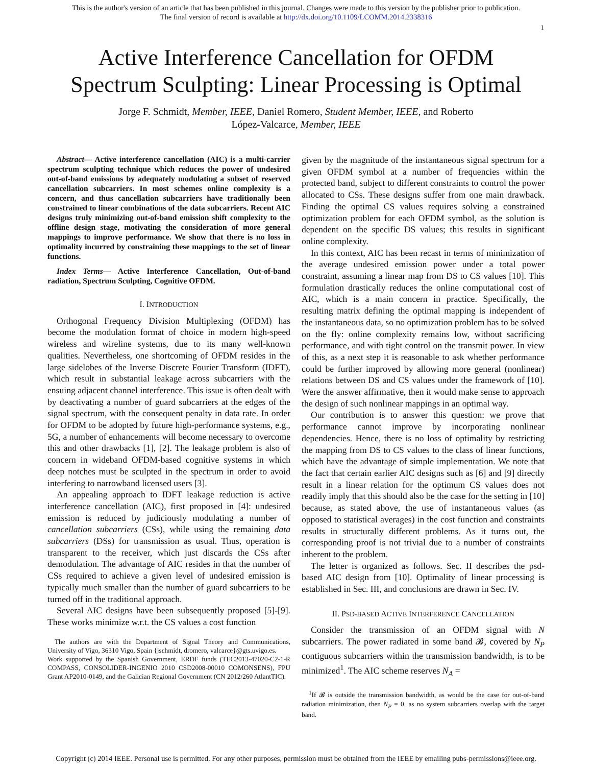This is the author's version of an article that has been published in this journal. Changes were made to this version by the publisher prior to publication.
The final version of record is available at http://dx.doi.org/10.1109/LCOMM.2014.2338316
1
Active Interference Cancellation for OFDM
Spectrum Sculpting: Linear Processing is Optimal
Jorge F. Schmidt, Member, IEEE, Daniel Romero, Student Member, IEEE, and Roberto
López-Valcarce, Member, IEEE
Abstract— Active interference cancellation (AIC) is a multi-carrier spectrum sculpting technique which reduces the power of undesired out-of-band emissions by adequately modulating a subset of reserved cancellation subcarriers. In most schemes online complexity is a concern, and thus cancellation subcarriers have traditionally been constrained to linear combinations of the data subcarriers. Recent AIC designs truly minimizing out-of-band emission shift complexity to the offline design stage, motivating the consideration of more general mappings to improve performance. We show that there is no loss in optimality incurred by constraining these mappings to the set of linear functions.
Index Terms— Active Interference Cancellation, Out-of-band radiation, Spectrum Sculpting, Cognitive OFDM.
I. INTRODUCTION
Orthogonal Frequency Division Multiplexing (OFDM) has become the modulation format of choice in modern high-speed wireless and wireline systems, due to its many well-known qualities. Nevertheless, one shortcoming of OFDM resides in the large sidelobes of the Inverse Discrete Fourier Transform (IDFT), which result in substantial leakage across subcarriers with the ensuing adjacent channel interference. This issue is often dealt with by deactivating a number of guard subcarriers at the edges of the signal spectrum, with the consequent penalty in data rate. In order for OFDM to be adopted by future high-performance systems, e.g., 5G, a number of enhancements will become necessary to overcome this and other drawbacks [1], [2]. The leakage problem is also of concern in wideband OFDM-based cognitive systems in which deep notches must be sculpted in the spectrum in order to avoid interfering to narrowband licensed users [3].
An appealing approach to IDFT leakage reduction is active interference cancellation (AIC), first proposed in [4]: undesired emission is reduced by judiciously modulating a number of cancellation subcarriers (CSs), while using the remaining data subcarriers (DSs) for transmission as usual. Thus, operation is transparent to the receiver, which just discards the CSs after demodulation. The advantage of AIC resides in that the number of CSs required to achieve a given level of undesired emission is typically much smaller than the number of guard subcarriers to be turned off in the traditional approach.
Several AIC designs have been subsequently proposed [5]-[9]. These works minimize w.r.t. the CS values a cost function
The authors are with the Department of Signal Theory and Communications, University of Vigo, 36310 Vigo, Spain {jschmidt, dromero, valcarce}@gts.uvigo.es.
Work supported by the Spanish Government, ERDF funds (TEC2013-47020-C2-1-R COMPASS, CONSOLIDER-INGENIO 2010 CSD2008-00010 COMONSENS), FPU Grant AP2010-0149, and the Galician Regional Government (CN 2012/260 AtlantTIC).
given by the magnitude of the instantaneous signal spectrum for a given OFDM symbol at a number of frequencies within the protected band, subject to different constraints to control the power allocated to CSs. These designs suffer from one main drawback. Finding the optimal CS values requires solving a constrained optimization problem for each OFDM symbol, as the solution is dependent on the specific DS values; this results in significant online complexity.
In this context, AIC has been recast in terms of minimization of the average undesired emission power under a total power constraint, assuming a linear map from DS to CS values [10]. This formulation drastically reduces the online computational cost of AIC, which is a main concern in practice. Specifically, the resulting matrix defining the optimal mapping is independent of the instantaneous data, so no optimization problem has to be solved on the fly: online complexity remains low, without sacrificing performance, and with tight control on the transmit power. In view of this, as a next step it is reasonable to ask whether performance could be further improved by allowing more general (nonlinear) relations between DS and CS values under the framework of [10]. Were the answer affirmative, then it would make sense to approach the design of such nonlinear mappings in an optimal way.
Our contribution is to answer this question: we prove that performance cannot improve by incorporating nonlinear dependencies. Hence, there is no loss of optimality by restricting the mapping from DS to CS values to the class of linear functions, which have the advantage of simple implementation. We note that the fact that certain earlier AIC designs such as [6] and [9] directly result in a linear relation for the optimum CS values does not readily imply that this should also be the case for the setting in [10] because, as stated above, the use of instantaneous values (as opposed to statistical averages) in the cost function and constraints results in structurally different problems. As it turns out, the corresponding proof is not trivial due to a number of constraints inherent to the problem.
The letter is organized as follows. Sec. II describes the psd-based AIC design from [10]. Optimality of linear processing is established in Sec. III, and conclusions are drawn in Sec. IV.
II. PSD-BASED ACTIVE INTERFERENCE CANCELLATION
Consider the transmission of an OFDM signal with N subcarriers. The power radiated in some band 𝓑, covered by N<sub>P</sub> contiguous subcarriers within the transmission bandwidth, is to be minimized<sup>1</sup>. The AIC scheme reserves N<sub>A</sub> =
<sup>1</sup> If 𝓑 is outside the transmission bandwidth, as would be the case for out-of-band radiation minimization, then N<sub>P</sub> = 0, as no system subcarriers overlap with the target band.
Copyright (c) 2014 IEEE. Personal use is permitted. For any other purposes, permission must be obtained from the IEEE by emailing pubs-permissions@ieee.org.